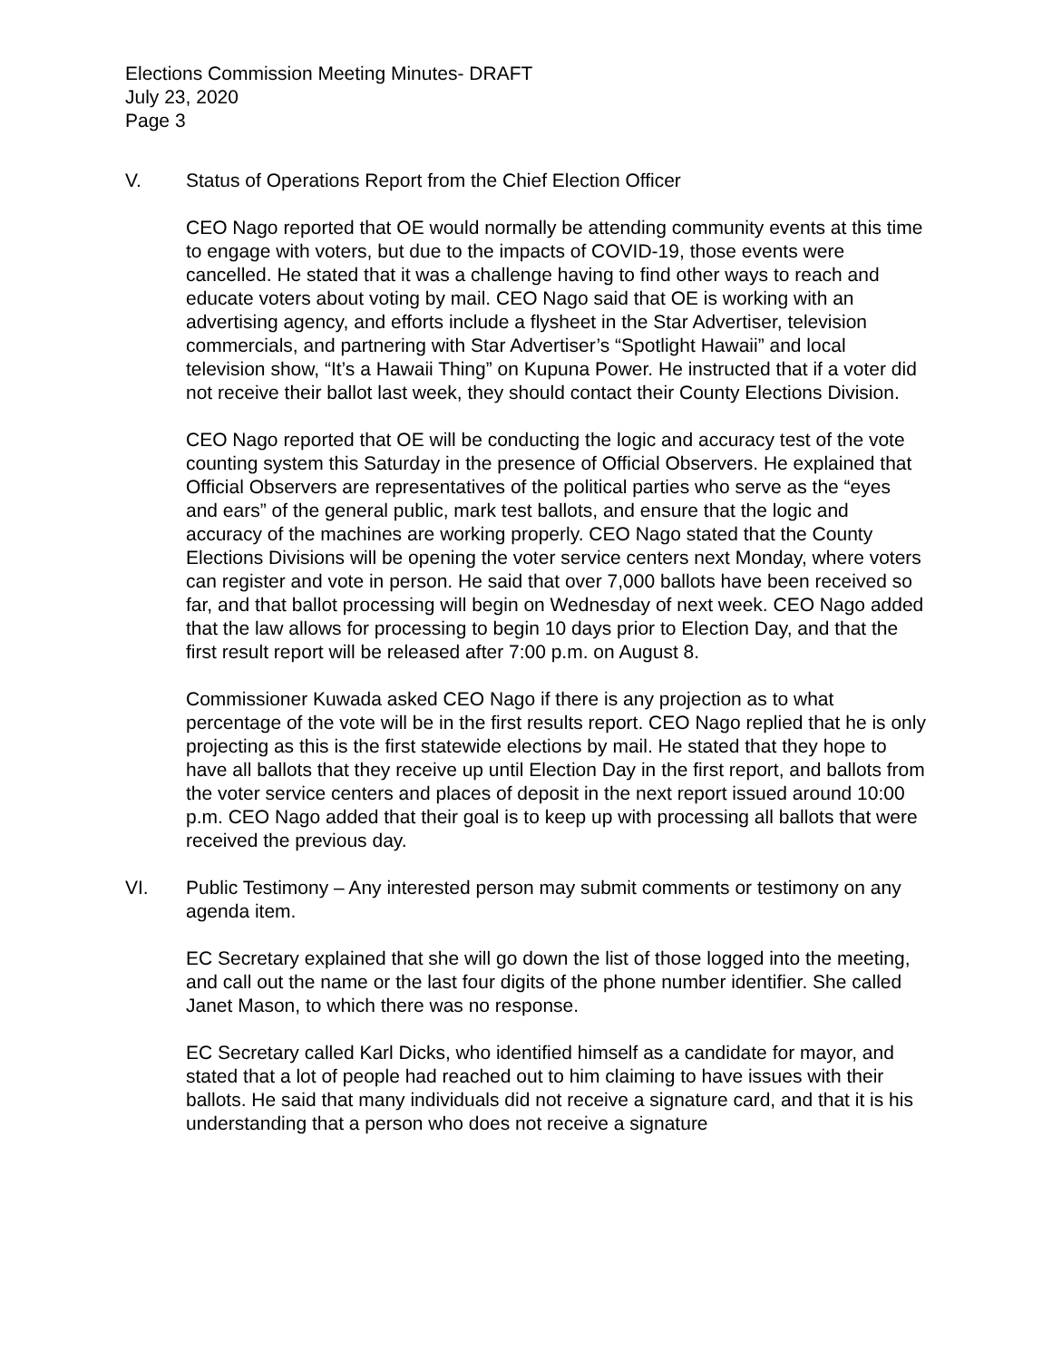Elections Commission Meeting Minutes- DRAFT
July 23, 2020
Page 3
V. Status of Operations Report from the Chief Election Officer
CEO Nago reported that OE would normally be attending community events at this time to engage with voters, but due to the impacts of COVID-19, those events were cancelled. He stated that it was a challenge having to find other ways to reach and educate voters about voting by mail. CEO Nago said that OE is working with an advertising agency, and efforts include a flysheet in the Star Advertiser, television commercials, and partnering with Star Advertiser’s “Spotlight Hawaii” and local television show, “It’s a Hawaii Thing” on Kupuna Power. He instructed that if a voter did not receive their ballot last week, they should contact their County Elections Division.
CEO Nago reported that OE will be conducting the logic and accuracy test of the vote counting system this Saturday in the presence of Official Observers. He explained that Official Observers are representatives of the political parties who serve as the “eyes and ears” of the general public, mark test ballots, and ensure that the logic and accuracy of the machines are working properly. CEO Nago stated that the County Elections Divisions will be opening the voter service centers next Monday, where voters can register and vote in person. He said that over 7,000 ballots have been received so far, and that ballot processing will begin on Wednesday of next week. CEO Nago added that the law allows for processing to begin 10 days prior to Election Day, and that the first result report will be released after 7:00 p.m. on August 8.
Commissioner Kuwada asked CEO Nago if there is any projection as to what percentage of the vote will be in the first results report. CEO Nago replied that he is only projecting as this is the first statewide elections by mail. He stated that they hope to have all ballots that they receive up until Election Day in the first report, and ballots from the voter service centers and places of deposit in the next report issued around 10:00 p.m. CEO Nago added that their goal is to keep up with processing all ballots that were received the previous day.
VI. Public Testimony – Any interested person may submit comments or testimony on any agenda item.
EC Secretary explained that she will go down the list of those logged into the meeting, and call out the name or the last four digits of the phone number identifier. She called Janet Mason, to which there was no response.
EC Secretary called Karl Dicks, who identified himself as a candidate for mayor, and stated that a lot of people had reached out to him claiming to have issues with their ballots. He said that many individuals did not receive a signature card, and that it is his understanding that a person who does not receive a signature